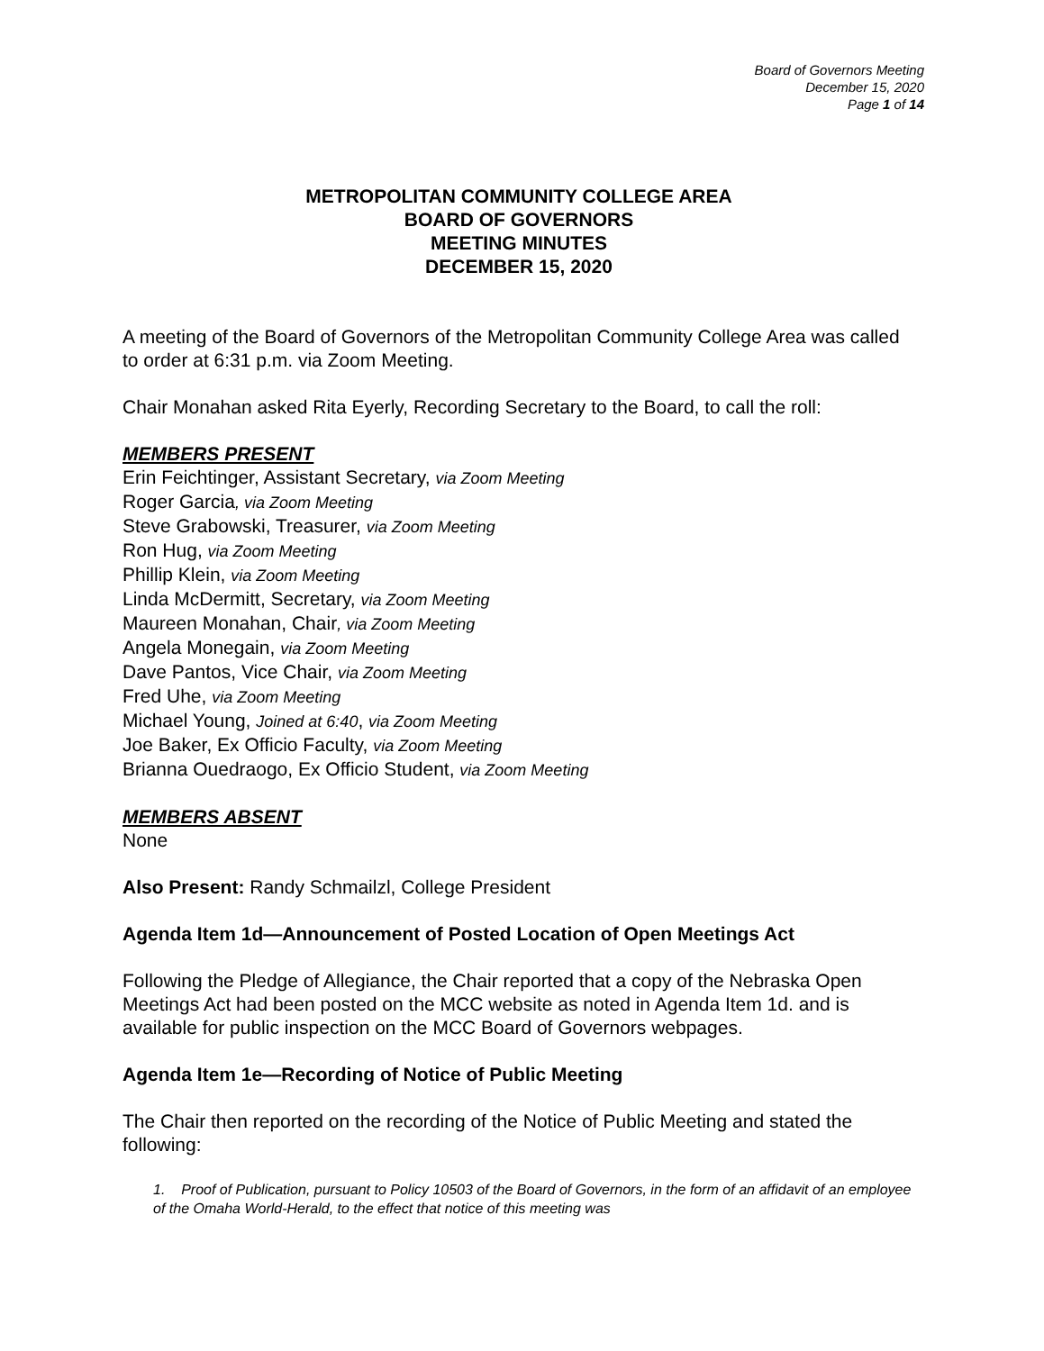Board of Governors Meeting
December 15, 2020
Page 1 of 14
METROPOLITAN COMMUNITY COLLEGE AREA
BOARD OF GOVERNORS
MEETING MINUTES
DECEMBER 15, 2020
A meeting of the Board of Governors of the Metropolitan Community College Area was called to order at 6:31 p.m. via Zoom Meeting.
Chair Monahan asked Rita Eyerly, Recording Secretary to the Board, to call the roll:
MEMBERS PRESENT
Erin Feichtinger, Assistant Secretary, via Zoom Meeting
Roger Garcia, via Zoom Meeting
Steve Grabowski, Treasurer, via Zoom Meeting
Ron Hug, via Zoom Meeting
Phillip Klein, via Zoom Meeting
Linda McDermitt, Secretary, via Zoom Meeting
Maureen Monahan, Chair, via Zoom Meeting
Angela Monegain, via Zoom Meeting
Dave Pantos, Vice Chair, via Zoom Meeting
Fred Uhe, via Zoom Meeting
Michael Young, Joined at 6:40, via Zoom Meeting
Joe Baker, Ex Officio Faculty, via Zoom Meeting
Brianna Ouedraogo, Ex Officio Student, via Zoom Meeting
MEMBERS ABSENT
None
Also Present: Randy Schmailzl, College President
Agenda Item 1d—Announcement of Posted Location of Open Meetings Act
Following the Pledge of Allegiance, the Chair reported that a copy of the Nebraska Open Meetings Act had been posted on the MCC website as noted in Agenda Item 1d. and is available for public inspection on the MCC Board of Governors webpages.
Agenda Item 1e—Recording of Notice of Public Meeting
The Chair then reported on the recording of the Notice of Public Meeting and stated the following:
1. Proof of Publication, pursuant to Policy 10503 of the Board of Governors, in the form of an affidavit of an employee of the Omaha World-Herald, to the effect that notice of this meeting was